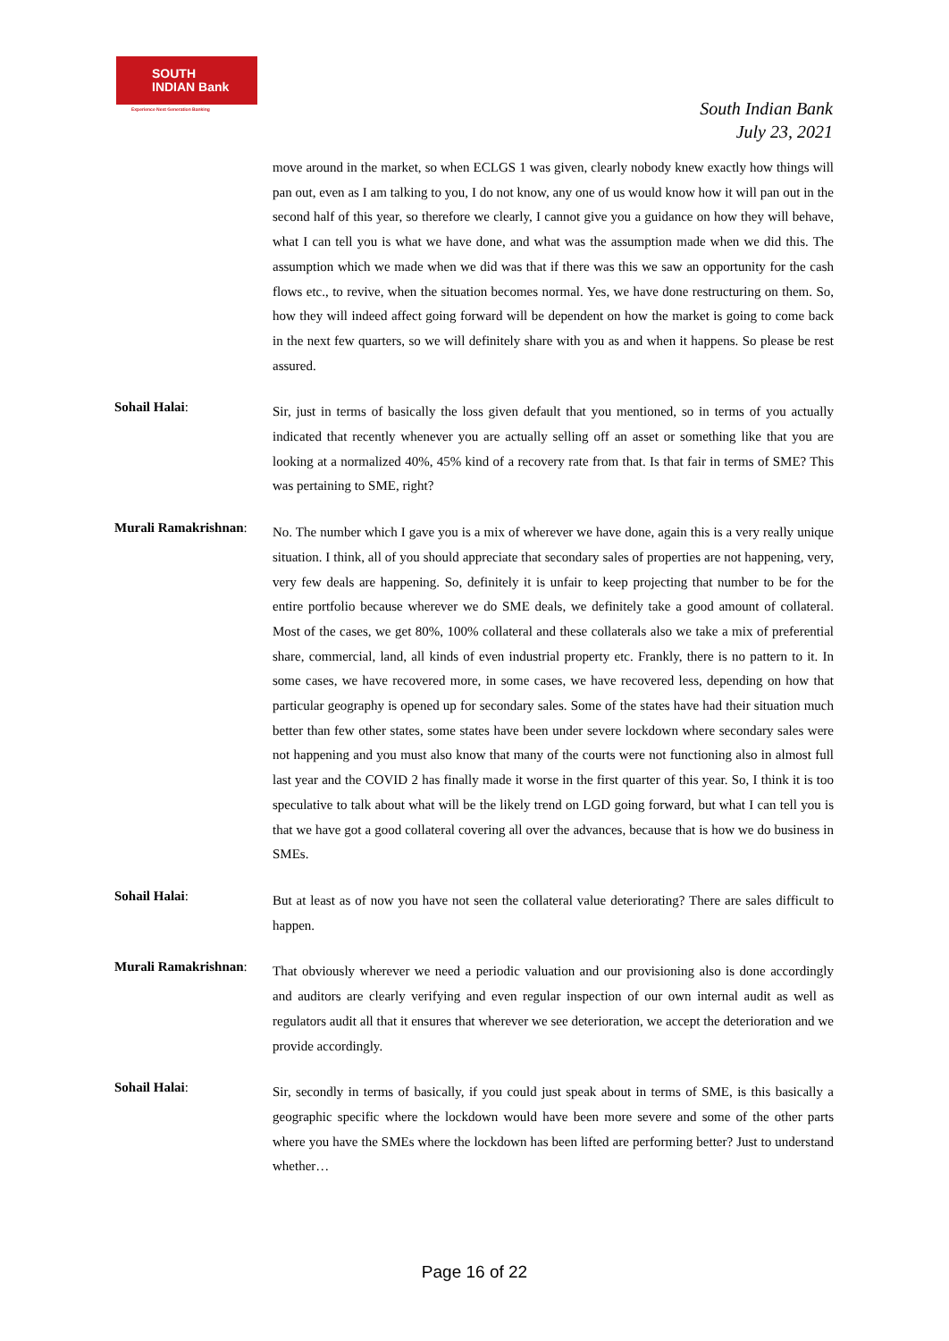SOUTH
INDIAN Bank
Experience Next Generation Banking
South Indian Bank
July 23, 2021
move around in the market, so when ECLGS 1 was given, clearly nobody knew exactly how things will pan out, even as I am talking to you, I do not know, any one of us would know how it will pan out in the second half of this year, so therefore we clearly, I cannot give you a guidance on how they will behave, what I can tell you is what we have done, and what was the assumption made when we did this. The assumption which we made when we did was that if there was this we saw an opportunity for the cash flows etc., to revive, when the situation becomes normal. Yes, we have done restructuring on them. So, how they will indeed affect going forward will be dependent on how the market is going to come back in the next few quarters, so we will definitely share with you as and when it happens. So please be rest assured.
Sohail Halai:
Sir, just in terms of basically the loss given default that you mentioned, so in terms of you actually indicated that recently whenever you are actually selling off an asset or something like that you are looking at a normalized 40%, 45% kind of a recovery rate from that. Is that fair in terms of SME? This was pertaining to SME, right?
Murali Ramakrishnan:
No. The number which I gave you is a mix of wherever we have done, again this is a very really unique situation. I think, all of you should appreciate that secondary sales of properties are not happening, very, very few deals are happening. So, definitely it is unfair to keep projecting that number to be for the entire portfolio because wherever we do SME deals, we definitely take a good amount of collateral. Most of the cases, we get 80%, 100% collateral and these collaterals also we take a mix of preferential share, commercial, land, all kinds of even industrial property etc. Frankly, there is no pattern to it. In some cases, we have recovered more, in some cases, we have recovered less, depending on how that particular geography is opened up for secondary sales. Some of the states have had their situation much better than few other states, some states have been under severe lockdown where secondary sales were not happening and you must also know that many of the courts were not functioning also in almost full last year and the COVID 2 has finally made it worse in the first quarter of this year. So, I think it is too speculative to talk about what will be the likely trend on LGD going forward, but what I can tell you is that we have got a good collateral covering all over the advances, because that is how we do business in SMEs.
Sohail Halai:
But at least as of now you have not seen the collateral value deteriorating? There are sales difficult to happen.
Murali Ramakrishnan:
That obviously wherever we need a periodic valuation and our provisioning also is done accordingly and auditors are clearly verifying and even regular inspection of our own internal audit as well as regulators audit all that it ensures that wherever we see deterioration, we accept the deterioration and we provide accordingly.
Sohail Halai:
Sir, secondly in terms of basically, if you could just speak about in terms of SME, is this basically a geographic specific where the lockdown would have been more severe and some of the other parts where you have the SMEs where the lockdown has been lifted are performing better? Just to understand whether…
Page 16 of 22